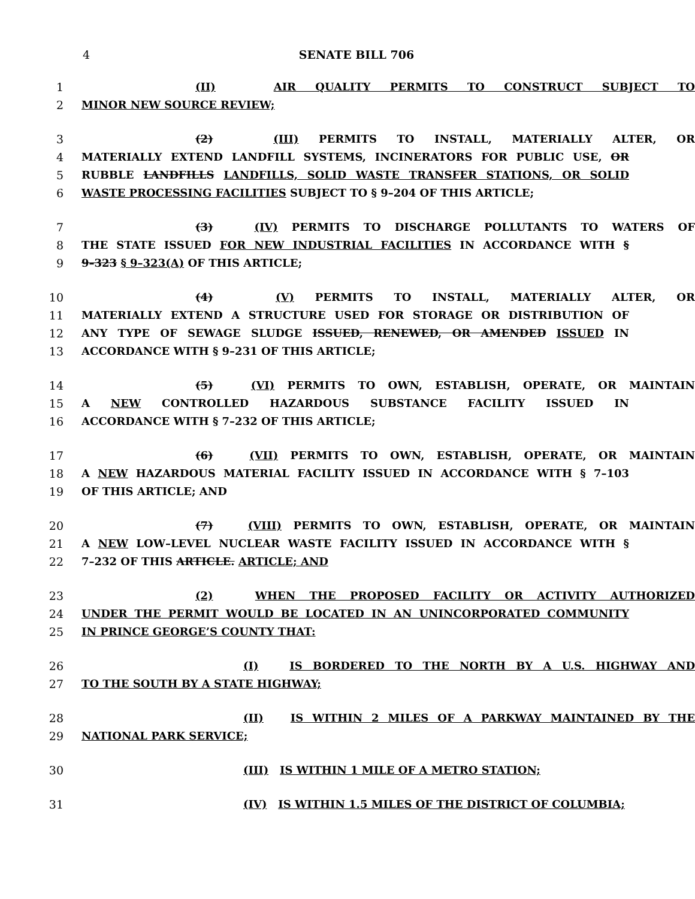4 SENATE BILL 706
1 (II) AIR QUALITY PERMITS TO CONSTRUCT SUBJECT TO
2 MINOR NEW SOURCE REVIEW;
3 (2) (III) PERMITS TO INSTALL, MATERIALLY ALTER, OR
4 MATERIALLY EXTEND LANDFILL SYSTEMS, INCINERATORS FOR PUBLIC USE, OR
5 RUBBLE LANDFILLS LANDFILLS, SOLID WASTE TRANSFER STATIONS, OR SOLID
6 WASTE PROCESSING FACILITIES SUBJECT TO § 9–204 OF THIS ARTICLE;
7 (3) (IV) PERMITS TO DISCHARGE POLLUTANTS TO WATERS OF
8 THE STATE ISSUED FOR NEW INDUSTRIAL FACILITIES IN ACCORDANCE WITH §
9 9–323 § 9–323(A) OF THIS ARTICLE;
10 (4) (V) PERMITS TO INSTALL, MATERIALLY ALTER, OR
11 MATERIALLY EXTEND A STRUCTURE USED FOR STORAGE OR DISTRIBUTION OF
12 ANY TYPE OF SEWAGE SLUDGE ISSUED, RENEWED, OR AMENDED ISSUED IN
13 ACCORDANCE WITH § 9–231 OF THIS ARTICLE;
14 (5) (VI) PERMITS TO OWN, ESTABLISH, OPERATE, OR MAINTAIN
15 A NEW CONTROLLED HAZARDOUS SUBSTANCE FACILITY ISSUED IN
16 ACCORDANCE WITH § 7–232 OF THIS ARTICLE;
17 (6) (VII) PERMITS TO OWN, ESTABLISH, OPERATE, OR MAINTAIN
18 A NEW HAZARDOUS MATERIAL FACILITY ISSUED IN ACCORDANCE WITH § 7–103
19 OF THIS ARTICLE; AND
20 (7) (VIII) PERMITS TO OWN, ESTABLISH, OPERATE, OR MAINTAIN
21 A NEW LOW–LEVEL NUCLEAR WASTE FACILITY ISSUED IN ACCORDANCE WITH §
22 7–232 OF THIS ARTICLE. ARTICLE; AND
23 (2) WHEN THE PROPOSED FACILITY OR ACTIVITY AUTHORIZED
24 UNDER THE PERMIT WOULD BE LOCATED IN AN UNINCORPORATED COMMUNITY
25 IN PRINCE GEORGE’S COUNTY THAT:
26 (I) IS BORDERED TO THE NORTH BY A U.S. HIGHWAY AND
27 TO THE SOUTH BY A STATE HIGHWAY;
28 (II) IS WITHIN 2 MILES OF A PARKWAY MAINTAINED BY THE
29 NATIONAL PARK SERVICE;
30 (III) IS WITHIN 1 MILE OF A METRO STATION;
31 (IV) IS WITHIN 1.5 MILES OF THE DISTRICT OF COLUMBIA;